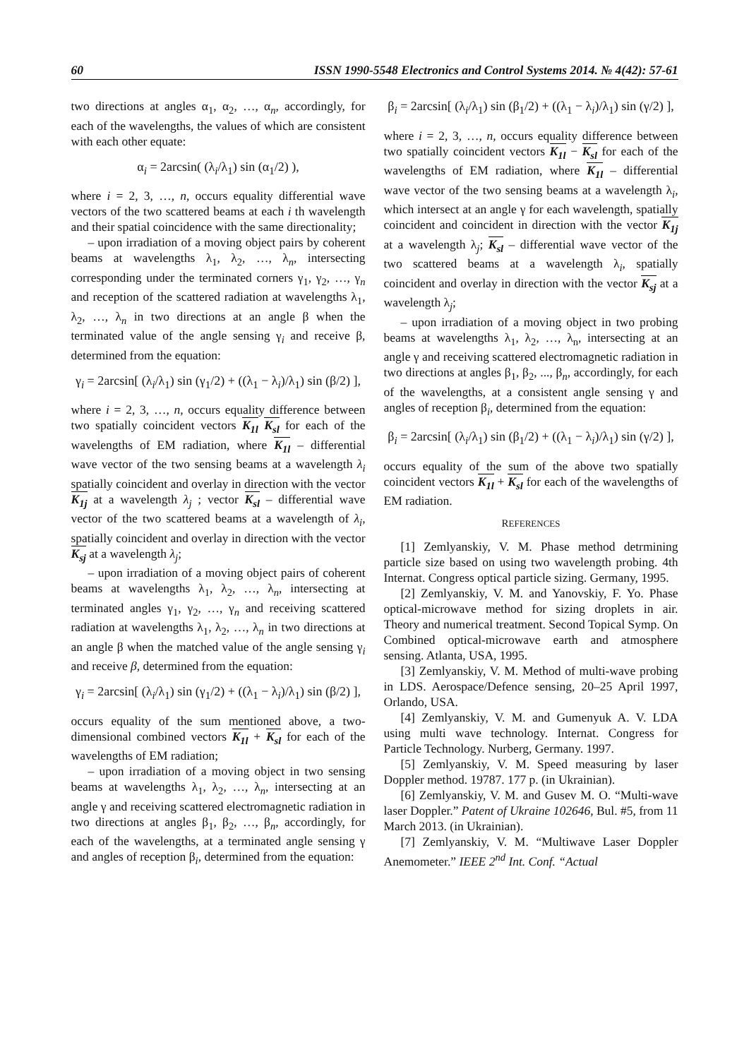60 ISSN 1990-5548 Electronics and Control Systems 2014. № 4(42): 57-61
two directions at angles α<sub>1</sub>, α<sub>2</sub>, …, α<sub>n</sub>, accordingly, for each of the wavelengths, the values of which are consistent with each other equate:
α<sub>i</sub> = 2arcsin( (λ<sub>i</sub>/λ<sub>1</sub>) sin (α<sub>1</sub>/2) ),
where i = 2, 3, …, n, occurs equality differential wave vectors of the two scattered beams at each i th wavelength and their spatial coincidence with the same directionality;
– upon irradiation of a moving object pairs by coherent beams at wavelengths λ<sub>1</sub>, λ<sub>2</sub>, …, λ<sub>n</sub>, intersecting corresponding under the terminated corners γ<sub>1</sub>, γ<sub>2</sub>, …, γ<sub>n</sub> and reception of the scattered radiation at wavelengths λ<sub>1</sub>, λ<sub>2</sub>, …, λ<sub>n</sub> in two directions at an angle β when the terminated value of the angle sensing γ<sub>i</sub> and receive β, determined from the equation:
γ<sub>i</sub> = 2arcsin[ (λ<sub>i</sub>/λ<sub>1</sub>) sin (γ<sub>1</sub>/2) + ((λ<sub>1</sub> − λ<sub>i</sub>)/λ<sub>1</sub>) sin (β/2) ],
where i = 2, 3, …, n, occurs equality difference between two spatially coincident vectors K<sub>1l</sub> K<sub>sl</sub> for each of the wavelengths of EM radiation, where K<sub>1l</sub> – differential wave vector of the two sensing beams at a wavelength λ<sub>i</sub> spatially coincident and overlay in direction with the vector K<sub>1j</sub> at a wavelength λ<sub>j</sub> ; vector K<sub>sl</sub> – differential wave vector of the two scattered beams at a wavelength of λ<sub>i</sub>, spatially coincident and overlay in direction with the vector K<sub>sj</sub> at a wavelength λ<sub>j</sub>;
– upon irradiation of a moving object pairs of coherent beams at wavelengths λ<sub>1</sub>, λ<sub>2</sub>, …, λ<sub>n</sub>, intersecting at terminated angles γ<sub>1</sub>, γ<sub>2</sub>, …, γ<sub>n</sub> and receiving scattered radiation at wavelengths λ<sub>1</sub>, λ<sub>2</sub>, …, λ<sub>n</sub> in two directions at an angle β when the matched value of the angle sensing γ<sub>i</sub> and receive β, determined from the equation:
γ<sub>i</sub> = 2arcsin[ (λ<sub>i</sub>/λ<sub>1</sub>) sin (γ<sub>1</sub>/2) + ((λ<sub>1</sub> − λ<sub>i</sub>)/λ<sub>1</sub>) sin (β/2) ],
occurs equality of the sum mentioned above, a two-dimensional combined vectors K<sub>1l</sub> + K<sub>sl</sub> for each of the wavelengths of EM radiation;
– upon irradiation of a moving object in two sensing beams at wavelengths λ<sub>1</sub>, λ<sub>2</sub>, …, λ<sub>n</sub>, intersecting at an angle γ and receiving scattered electromagnetic radiation in two directions at angles β<sub>1</sub>, β<sub>2</sub>, …, β<sub>n</sub>, accordingly, for each of the wavelengths, at a terminated angle sensing γ and angles of reception β<sub>i</sub>, determined from the equation:
β<sub>i</sub> = 2arcsin[ (λ<sub>i</sub>/λ<sub>1</sub>) sin (β<sub>1</sub>/2) + ((λ<sub>1</sub> − λ<sub>i</sub>)/λ<sub>1</sub>) sin (γ/2) ],
where i = 2, 3, …, n, occurs equality difference between two spatially coincident vectors K<sub>1l</sub> − K<sub>sl</sub> for each of the wavelengths of EM radiation, where K<sub>1l</sub> – differential wave vector of the two sensing beams at a wavelength λ<sub>i</sub>, which intersect at an angle γ for each wavelength, spatially coincident and coincident in direction with the vector K<sub>1j</sub> at a wavelength λ<sub>j</sub>; K<sub>sl</sub> – differential wave vector of the two scattered beams at a wavelength λ<sub>i</sub>, spatially coincident and overlay in direction with the vector K<sub>sj</sub> at a wavelength λ<sub>j</sub>;
– upon irradiation of a moving object in two probing beams at wavelengths λ<sub>1</sub>, λ<sub>2</sub>, …, λ<sub>n</sub>, intersecting at an angle γ and receiving scattered electromagnetic radiation in two directions at angles β<sub>1</sub>, β<sub>2</sub>, ..., β<sub>n</sub>, accordingly, for each of the wavelengths, at a consistent angle sensing γ and angles of reception β<sub>i</sub>, determined from the equation:
β<sub>i</sub> = 2arcsin[ (λ<sub>i</sub>/λ<sub>1</sub>) sin (β<sub>1</sub>/2) + ((λ<sub>1</sub> − λ<sub>i</sub>)/λ<sub>1</sub>) sin (γ/2) ],
occurs equality of the sum of the above two spatially coincident vectors K<sub>1l</sub> + K<sub>sl</sub> for each of the wavelengths of EM radiation.
REFERENCES
[1] Zemlyanskiy, V. M. Phase method detrmining particle size based on using two wavelength probing. 4th Internat. Congress optical particle sizing. Germany, 1995.
[2] Zemlyanskiy, V. M. and Yanovskiy, F. Yo. Phase optical-microwave method for sizing droplets in air. Theory and numerical treatment. Second Topical Symp. On Combined optical-microwave earth and atmosphere sensing. Atlanta, USA, 1995.
[3] Zemlyanskiy, V. M. Method of multi-wave probing in LDS. Aerospace/Defence sensing, 20–25 April 1997, Orlando, USA.
[4] Zemlyanskiy, V. M. and Gumenyuk A. V. LDA using multi wave technology. Internat. Congress for Particle Technology. Nurberg, Germany. 1997.
[5] Zemlyanskiy, V. M. Speed measuring by laser Doppler method. 19787. 177 p. (in Ukrainian).
[6] Zemlyanskiy, V. M. and Gusev M. O. “Multi-wave laser Doppler.” Patent of Ukraine 102646, Bul. #5, from 11 March 2013. (in Ukrainian).
[7] Zemlyanskiy, V. M. “Multiwave Laser Doppler Anemometer.” IEEE 2<sup>nd</sup> Int. Conf. “Actual